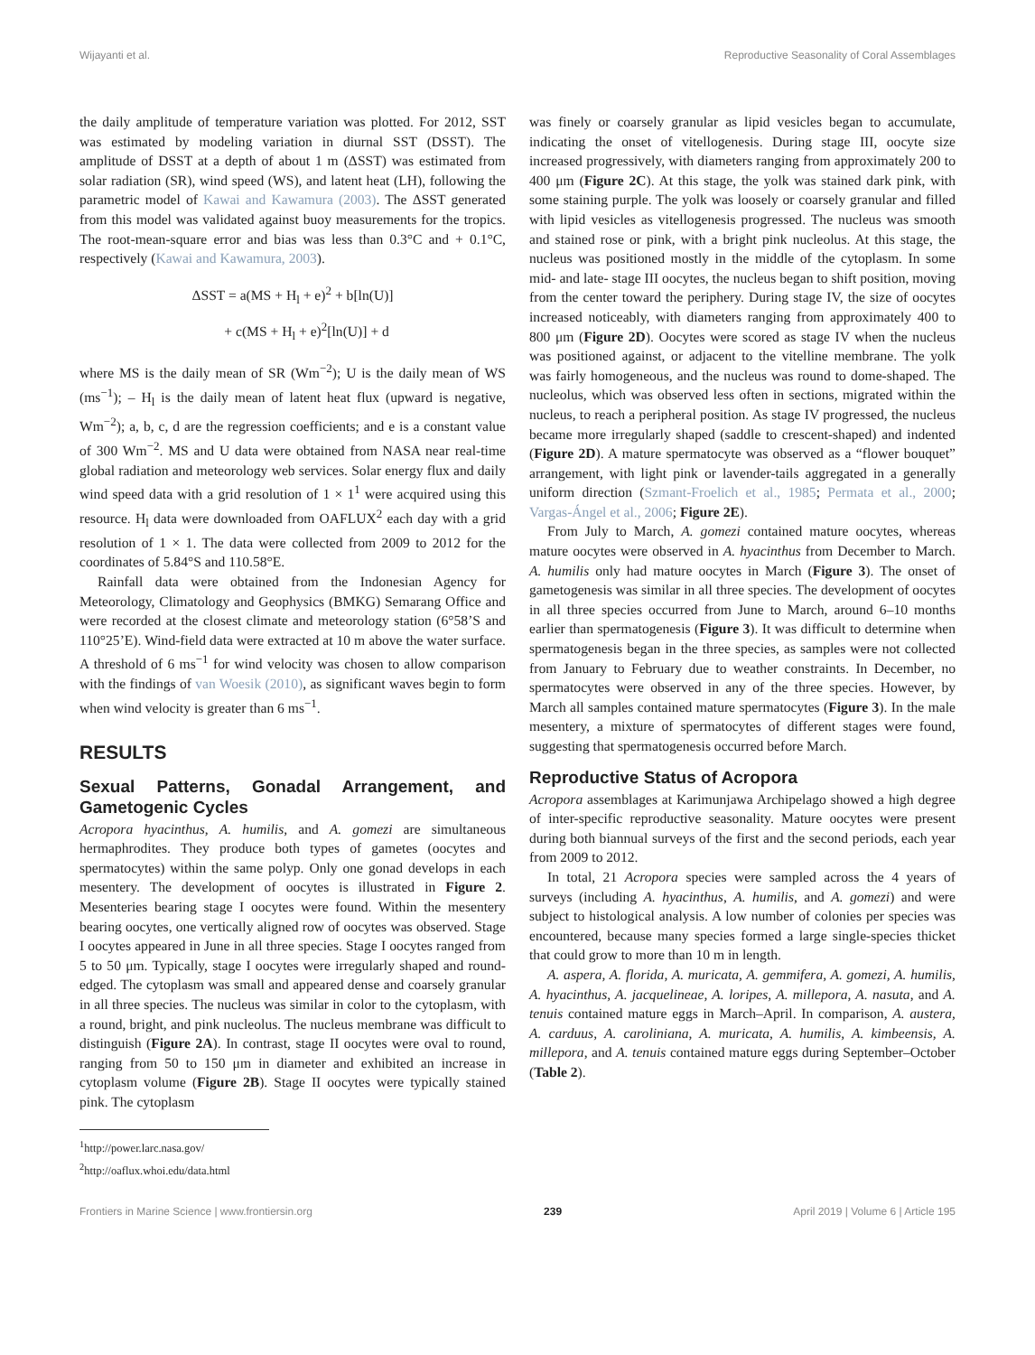Wijayanti et al. Reproductive Seasonality of Coral Assemblages
the daily amplitude of temperature variation was plotted. For 2012, SST was estimated by modeling variation in diurnal SST (DSST). The amplitude of DSST at a depth of about 1 m (ΔSST) was estimated from solar radiation (SR), wind speed (WS), and latent heat (LH), following the parametric model of Kawai and Kawamura (2003). The ΔSST generated from this model was validated against buoy measurements for the tropics. The root-mean-square error and bias was less than 0.3°C and + 0.1°C, respectively (Kawai and Kawamura, 2003).
ΔSST = a(MS + H<sub>l</sub> + e)<sup>2</sup> + b[ln(U)]
+ c(MS + H<sub>l</sub> + e)<sup>2</sup>[ln(U)] + d
where MS is the daily mean of SR (Wm<sup>−2</sup>); U is the daily mean of WS (ms<sup>−1</sup>); – H<sub>l</sub> is the daily mean of latent heat flux (upward is negative, Wm<sup>−2</sup>); a, b, c, d are the regression coefficients; and e is a constant value of 300 Wm<sup>−2</sup>. MS and U data were obtained from NASA near real-time global radiation and meteorology web services. Solar energy flux and daily wind speed data with a grid resolution of 1 × 1<sup>1</sup> were acquired using this resource. H<sub>l</sub> data were downloaded from OAFLUX<sup>2</sup> each day with a grid resolution of 1 × 1. The data were collected from 2009 to 2012 for the coordinates of 5.84°S and 110.58°E.
Rainfall data were obtained from the Indonesian Agency for Meteorology, Climatology and Geophysics (BMKG) Semarang Office and were recorded at the closest climate and meteorology station (6°58’S and 110°25’E). Wind-field data were extracted at 10 m above the water surface. A threshold of 6 ms<sup>−1</sup> for wind velocity was chosen to allow comparison with the findings of van Woesik (2010), as significant waves begin to form when wind velocity is greater than 6 ms<sup>−1</sup>.
RESULTS
Sexual Patterns, Gonadal Arrangement, and Gametogenic Cycles
Acropora hyacinthus, A. humilis, and A. gomezi are simultaneous hermaphrodites. They produce both types of gametes (oocytes and spermatocytes) within the same polyp. Only one gonad develops in each mesentery. The development of oocytes is illustrated in Figure 2. Mesenteries bearing stage I oocytes were found. Within the mesentery bearing oocytes, one vertically aligned row of oocytes was observed. Stage I oocytes appeared in June in all three species. Stage I oocytes ranged from 5 to 50 μm. Typically, stage I oocytes were irregularly shaped and round-edged. The cytoplasm was small and appeared dense and coarsely granular in all three species. The nucleus was similar in color to the cytoplasm, with a round, bright, and pink nucleolus. The nucleus membrane was difficult to distinguish (Figure 2A). In contrast, stage II oocytes were oval to round, ranging from 50 to 150 μm in diameter and exhibited an increase in cytoplasm volume (Figure 2B). Stage II oocytes were typically stained pink. The cytoplasm
<sup>1</sup> http://power.larc.nasa.gov/
<sup>2</sup> http://oaflux.whoi.edu/data.html
was finely or coarsely granular as lipid vesicles began to accumulate, indicating the onset of vitellogenesis. During stage III, oocyte size increased progressively, with diameters ranging from approximately 200 to 400 μm (Figure 2C). At this stage, the yolk was stained dark pink, with some staining purple. The yolk was loosely or coarsely granular and filled with lipid vesicles as vitellogenesis progressed. The nucleus was smooth and stained rose or pink, with a bright pink nucleolus. At this stage, the nucleus was positioned mostly in the middle of the cytoplasm. In some mid- and late- stage III oocytes, the nucleus began to shift position, moving from the center toward the periphery. During stage IV, the size of oocytes increased noticeably, with diameters ranging from approximately 400 to 800 μm (Figure 2D). Oocytes were scored as stage IV when the nucleus was positioned against, or adjacent to the vitelline membrane. The yolk was fairly homogeneous, and the nucleus was round to dome-shaped. The nucleolus, which was observed less often in sections, migrated within the nucleus, to reach a peripheral position. As stage IV progressed, the nucleus became more irregularly shaped (saddle to crescent-shaped) and indented (Figure 2D). A mature spermatocyte was observed as a “flower bouquet” arrangement, with light pink or lavender-tails aggregated in a generally uniform direction (Szmant-Froelich et al., 1985; Permata et al., 2000; Vargas-Ángel et al., 2006; Figure 2E).
From July to March, A. gomezi contained mature oocytes, whereas mature oocytes were observed in A. hyacinthus from December to March. A. humilis only had mature oocytes in March (Figure 3). The onset of gametogenesis was similar in all three species. The development of oocytes in all three species occurred from June to March, around 6–10 months earlier than spermatogenesis (Figure 3). It was difficult to determine when spermatogenesis began in the three species, as samples were not collected from January to February due to weather constraints. In December, no spermatocytes were observed in any of the three species. However, by March all samples contained mature spermatocytes (Figure 3). In the male mesentery, a mixture of spermatocytes of different stages were found, suggesting that spermatogenesis occurred before March.
Reproductive Status of Acropora
Acropora assemblages at Karimunjawa Archipelago showed a high degree of inter-specific reproductive seasonality. Mature oocytes were present during both biannual surveys of the first and the second periods, each year from 2009 to 2012.
In total, 21 Acropora species were sampled across the 4 years of surveys (including A. hyacinthus, A. humilis, and A. gomezi) and were subject to histological analysis. A low number of colonies per species was encountered, because many species formed a large single-species thicket that could grow to more than 10 m in length.
A. aspera, A. florida, A. muricata, A. gemmifera, A. gomezi, A. humilis, A. hyacinthus, A. jacquelineae, A. loripes, A. millepora, A. nasuta, and A. tenuis contained mature eggs in March–April. In comparison, A. austera, A. carduus, A. caroliniana, A. muricata, A. humilis, A. kimbeensis, A. millepora, and A. tenuis contained mature eggs during September–October (Table 2).
Frontiers in Marine Science | www.frontiersin.org 239 April 2019 | Volume 6 | Article 195